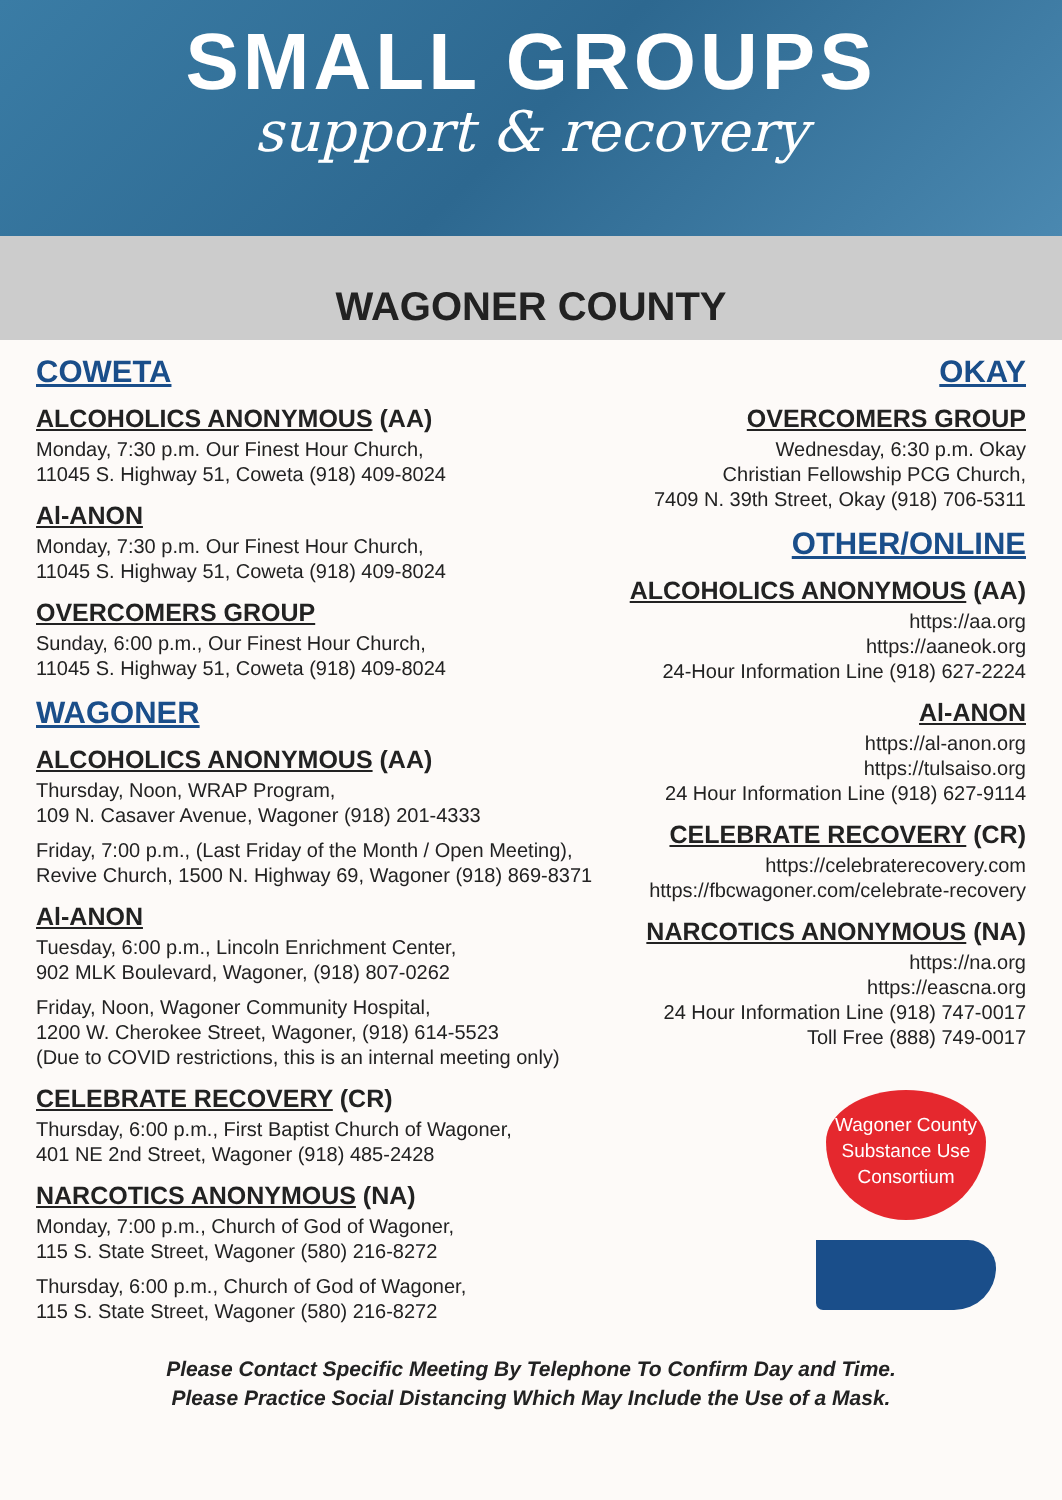SMALL GROUPS
support & recovery
WAGONER COUNTY
COWETA
ALCOHOLICS ANONYMOUS (AA)
Monday, 7:30 p.m. Our Finest Hour Church,
11045 S. Highway 51, Coweta (918) 409-8024
Al-ANON
Monday, 7:30 p.m. Our Finest Hour Church,
11045 S. Highway 51, Coweta (918) 409-8024
OVERCOMERS GROUP
Sunday, 6:00 p.m., Our Finest Hour Church,
11045 S. Highway 51, Coweta (918) 409-8024
WAGONER
ALCOHOLICS ANONYMOUS (AA)
Thursday, Noon, WRAP Program,
109 N. Casaver Avenue, Wagoner (918) 201-4333
Friday, 7:00 p.m., (Last Friday of the Month / Open Meeting),
Revive Church, 1500 N. Highway 69, Wagoner (918) 869-8371
Al-ANON
Tuesday, 6:00 p.m., Lincoln Enrichment Center,
902 MLK Boulevard, Wagoner, (918) 807-0262
Friday, Noon, Wagoner Community Hospital,
1200 W. Cherokee Street, Wagoner, (918) 614-5523
(Due to COVID restrictions, this is an internal meeting only)
CELEBRATE RECOVERY (CR)
Thursday, 6:00 p.m., First Baptist Church of Wagoner,
401 NE 2nd Street, Wagoner (918) 485-2428
NARCOTICS ANONYMOUS (NA)
Monday, 7:00 p.m., Church of God of Wagoner,
115 S. State Street, Wagoner (580) 216-8272
Thursday, 6:00 p.m., Church of God of Wagoner,
115 S. State Street, Wagoner (580) 216-8272
OKAY
OVERCOMERS GROUP
Wednesday, 6:30 p.m. Okay
Christian Fellowship PCG Church,
7409 N. 39th Street, Okay (918) 706-5311
OTHER/ONLINE
ALCOHOLICS ANONYMOUS (AA)
https://aa.org
https://aaneok.org
24-Hour Information Line (918) 627-2224
Al-ANON
https://al-anon.org
https://tulsaiso.org
24 Hour Information Line (918) 627-9114
CELEBRATE RECOVERY (CR)
https://celebraterecovery.com
https://fbcwagoner.com/celebrate-recovery
NARCOTICS ANONYMOUS (NA)
https://na.org
https://eascna.org
24 Hour Information Line (918) 747-0017
Toll Free (888) 749-0017
Wagoner County
Substance Use
Consortium
Please Contact Specific Meeting By Telephone To Confirm Day and Time.
Please Practice Social Distancing Which May Include the Use of a Mask.